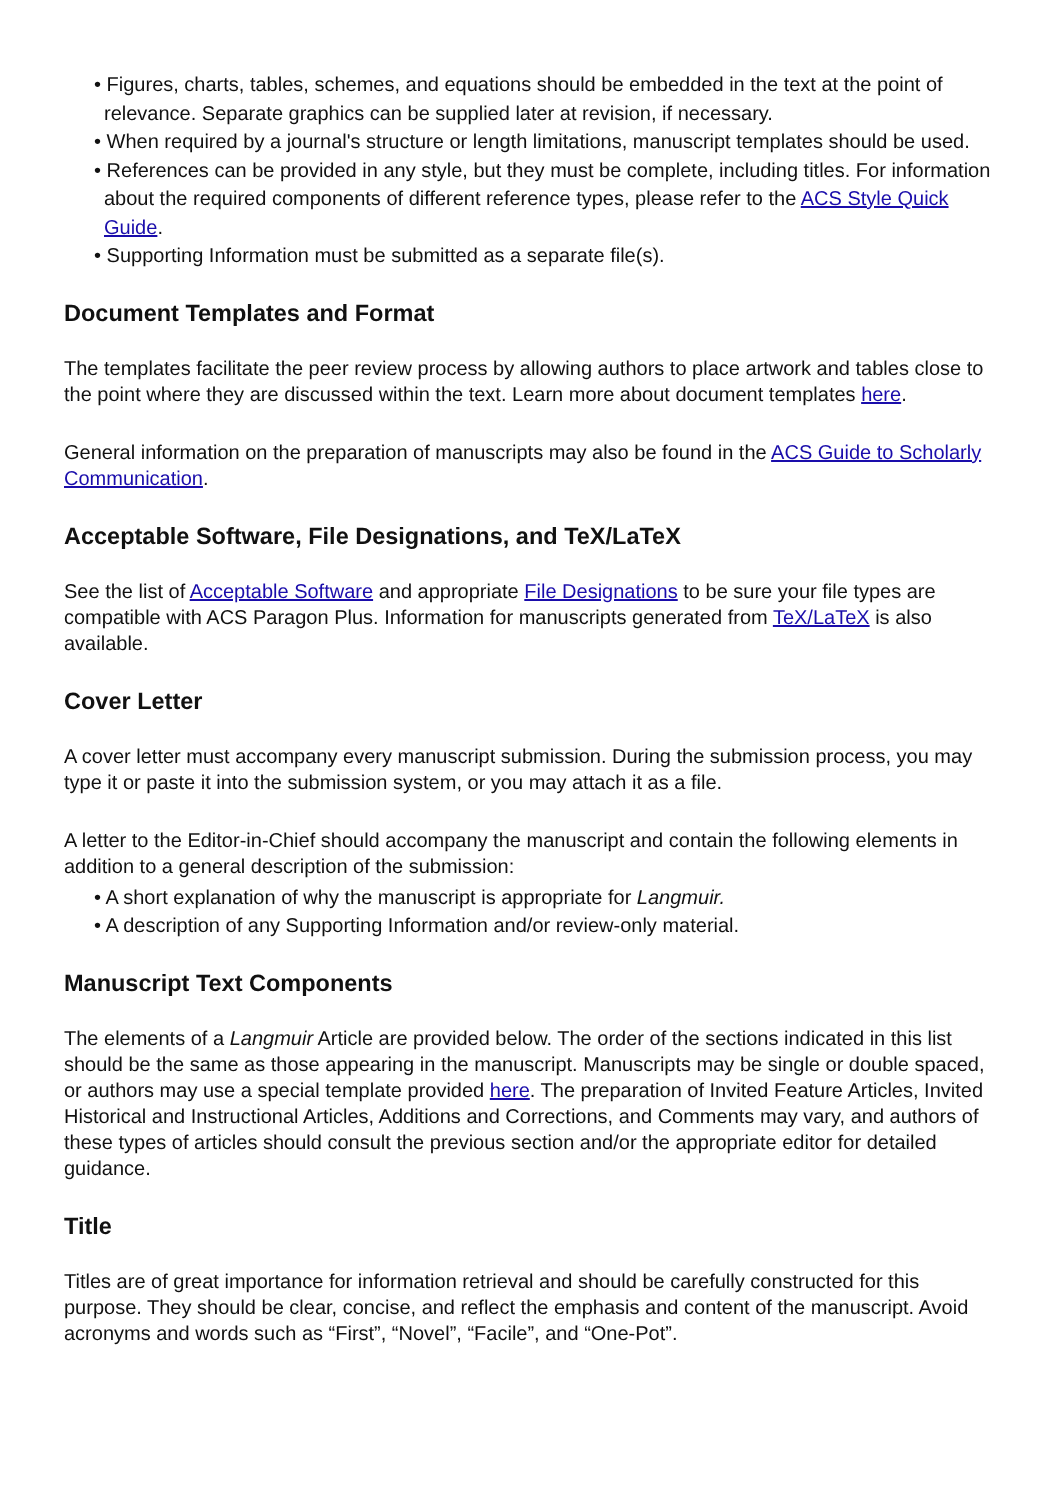• Figures, charts, tables, schemes, and equations should be embedded in the text at the point of relevance. Separate graphics can be supplied later at revision, if necessary.
• When required by a journal's structure or length limitations, manuscript templates should be used.
• References can be provided in any style, but they must be complete, including titles. For information about the required components of different reference types, please refer to the ACS Style Quick Guide.
• Supporting Information must be submitted as a separate file(s).
Document Templates and Format
The templates facilitate the peer review process by allowing authors to place artwork and tables close to the point where they are discussed within the text. Learn more about document templates here.
General information on the preparation of manuscripts may also be found in the ACS Guide to Scholarly Communication.
Acceptable Software, File Designations, and TeX/LaTeX
See the list of Acceptable Software and appropriate File Designations to be sure your file types are compatible with ACS Paragon Plus. Information for manuscripts generated from TeX/LaTeX is also available.
Cover Letter
A cover letter must accompany every manuscript submission. During the submission process, you may type it or paste it into the submission system, or you may attach it as a file.
A letter to the Editor-in-Chief should accompany the manuscript and contain the following elements in addition to a general description of the submission:
• A short explanation of why the manuscript is appropriate for Langmuir.
• A description of any Supporting Information and/or review-only material.
Manuscript Text Components
The elements of a Langmuir Article are provided below. The order of the sections indicated in this list should be the same as those appearing in the manuscript. Manuscripts may be single or double spaced, or authors may use a special template provided here. The preparation of Invited Feature Articles, Invited Historical and Instructional Articles, Additions and Corrections, and Comments may vary, and authors of these types of articles should consult the previous section and/or the appropriate editor for detailed guidance.
Title
Titles are of great importance for information retrieval and should be carefully constructed for this purpose. They should be clear, concise, and reflect the emphasis and content of the manuscript. Avoid acronyms and words such as “First”, “Novel”, “Facile”, and “One-Pot”.